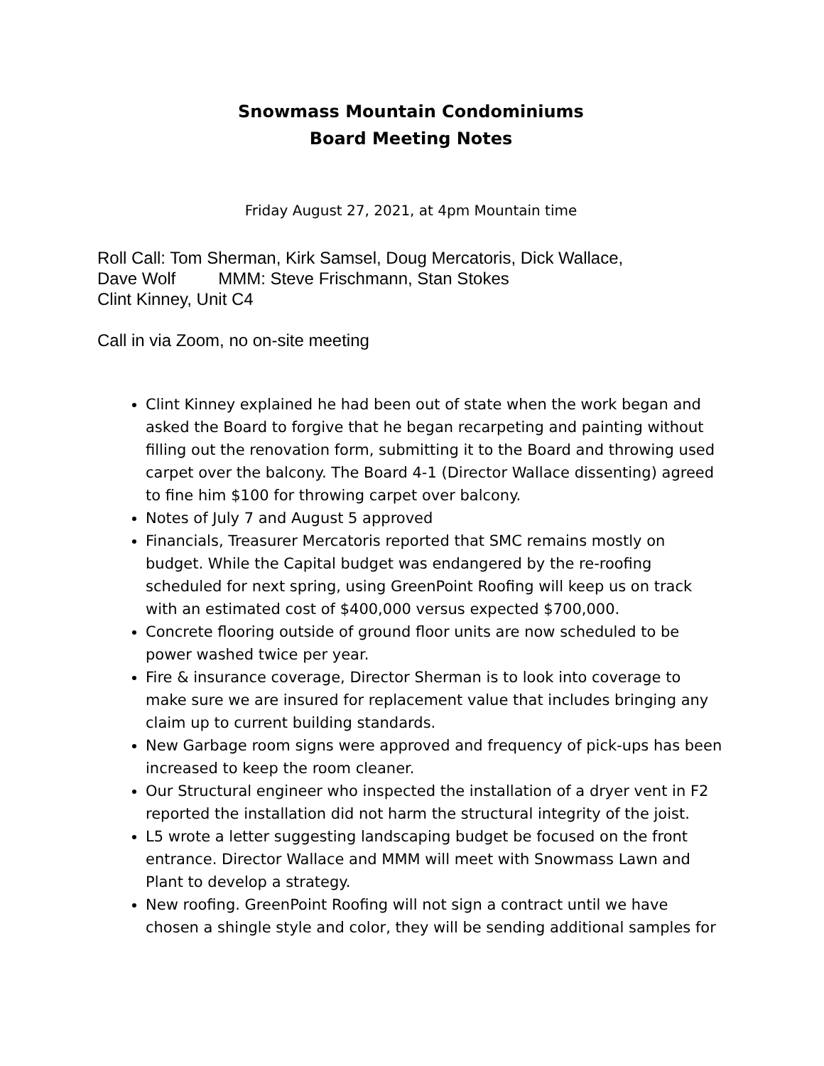Snowmass Mountain Condominiums
Board Meeting Notes
Friday August 27, 2021, at 4pm Mountain time
Roll Call: Tom Sherman, Kirk Samsel, Doug Mercatoris, Dick Wallace,
Dave Wolf MMM: Steve Frischmann, Stan Stokes
Clint Kinney, Unit C4
Call in via Zoom, no on-site meeting
Clint Kinney explained he had been out of state when the work began and asked the Board to forgive that he began recarpeting and painting without filling out the renovation form, submitting it to the Board and throwing used carpet over the balcony. The Board 4-1 (Director Wallace dissenting) agreed to fine him $100 for throwing carpet over balcony.
Notes of July 7 and August 5 approved
Financials, Treasurer Mercatoris reported that SMC remains mostly on budget. While the Capital budget was endangered by the re-roofing scheduled for next spring, using GreenPoint Roofing will keep us on track with an estimated cost of $400,000 versus expected $700,000.
Concrete flooring outside of ground floor units are now scheduled to be power washed twice per year.
Fire & insurance coverage, Director Sherman is to look into coverage to make sure we are insured for replacement value that includes bringing any claim up to current building standards.
New Garbage room signs were approved and frequency of pick-ups has been increased to keep the room cleaner.
Our Structural engineer who inspected the installation of a dryer vent in F2 reported the installation did not harm the structural integrity of the joist.
L5 wrote a letter suggesting landscaping budget be focused on the front entrance. Director Wallace and MMM will meet with Snowmass Lawn and Plant to develop a strategy.
New roofing. GreenPoint Roofing will not sign a contract until we have chosen a shingle style and color, they will be sending additional samples for